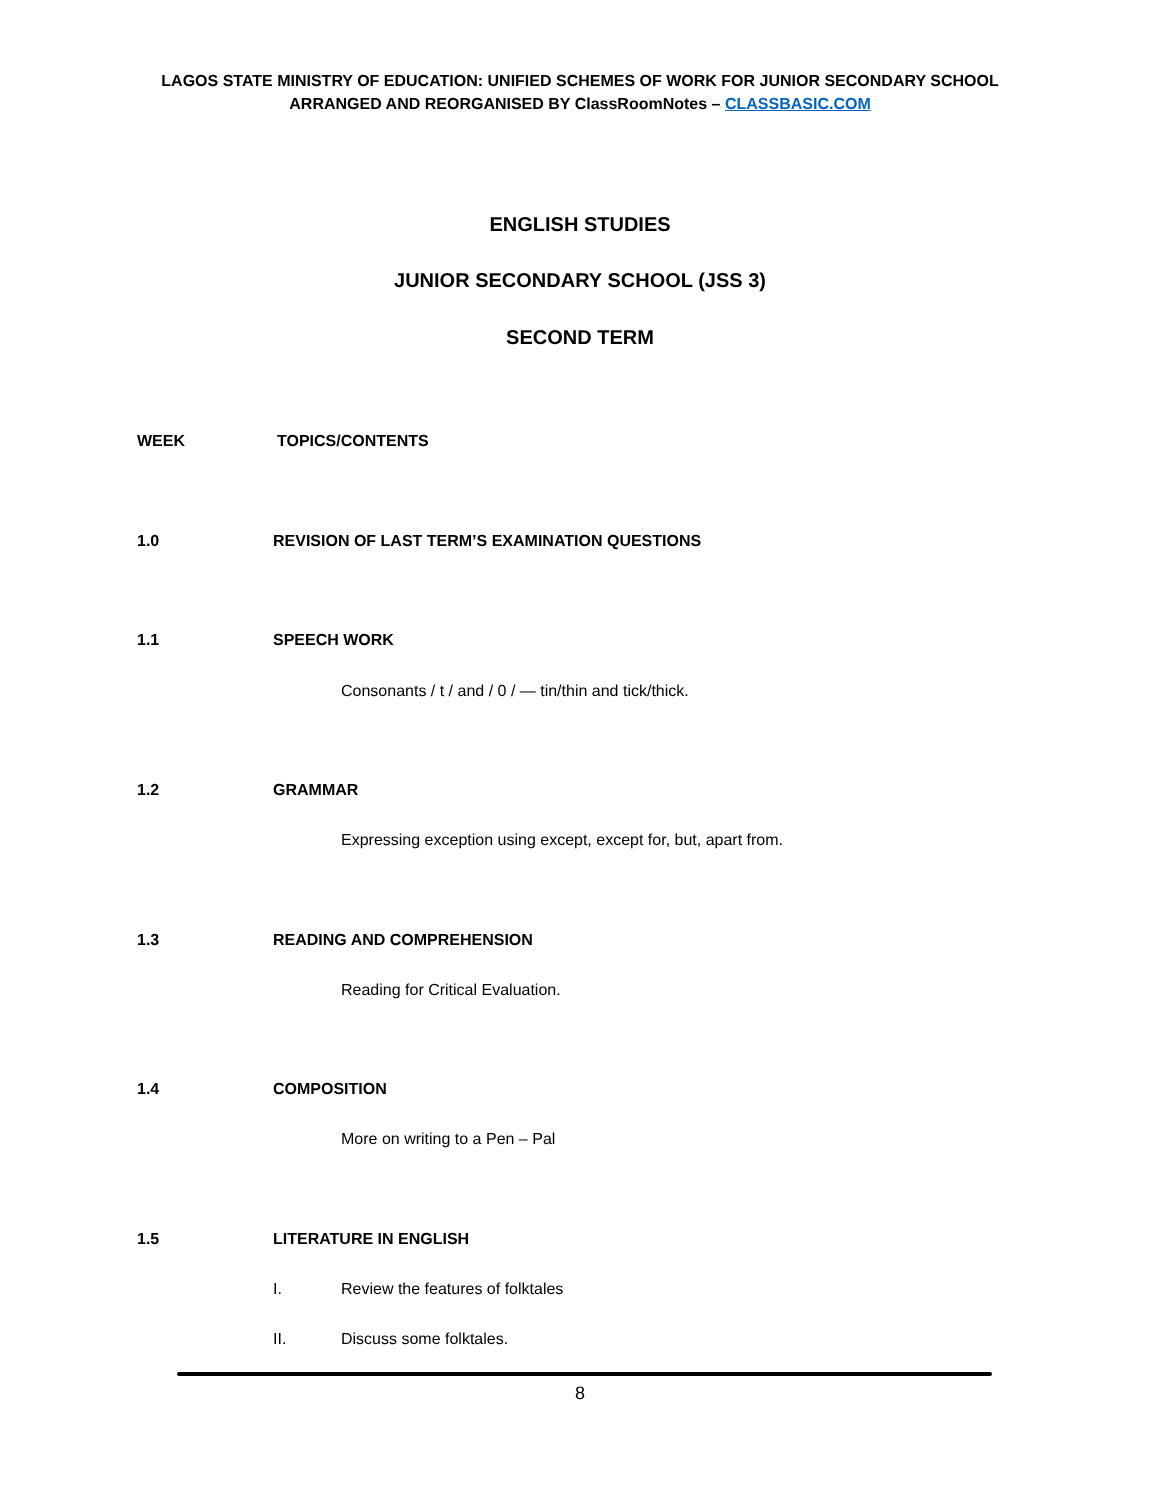LAGOS STATE MINISTRY OF EDUCATION: UNIFIED SCHEMES OF WORK FOR JUNIOR SECONDARY SCHOOL
ARRANGED AND REORGANISED BY ClassRoomNotes – CLASSBASIC.COM
ENGLISH STUDIES
JUNIOR SECONDARY SCHOOL (JSS 3)
SECOND TERM
WEEK TOPICS/CONTENTS
1.0 REVISION OF LAST TERM’S EXAMINATION QUESTIONS
1.1 SPEECH WORK
Consonants / t / and / 0 / — tin/thin and tick/thick.
1.2 GRAMMAR
Expressing exception using except, except for, but, apart from.
1.3 READING AND COMPREHENSION
Reading for Critical Evaluation.
1.4 COMPOSITION
More on writing to a Pen – Pal
1.5 LITERATURE IN ENGLISH
I.
Review the features of folktales
II. Discuss some folktales.
8